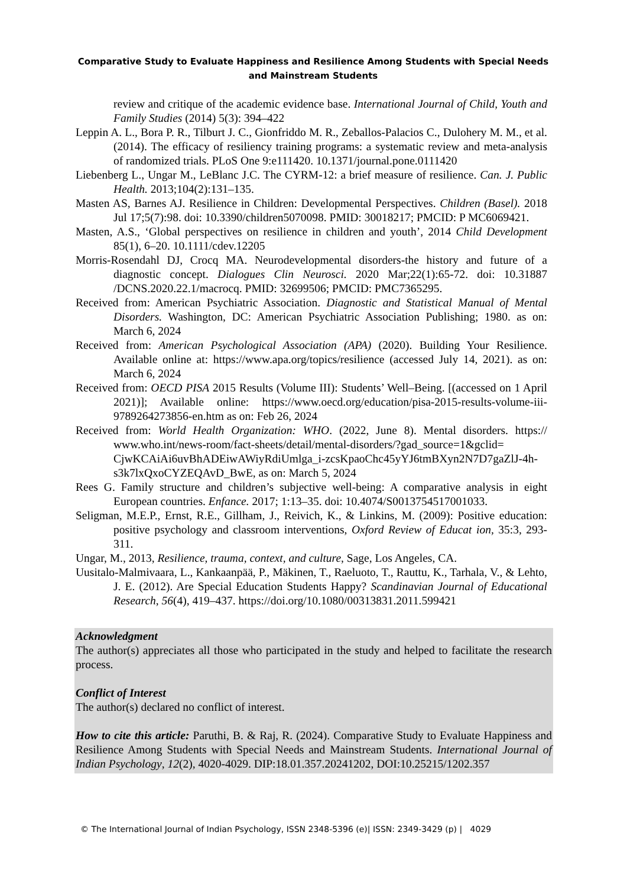Comparative Study to Evaluate Happiness and Resilience Among Students with Special Needs and Mainstream Students
review and critique of the academic evidence base. International Journal of Child, Youth and Family Studies (2014) 5(3): 394–422
Leppin A. L., Bora P. R., Tilburt J. C., Gionfriddo M. R., Zeballos-Palacios C., Dulohery M. M., et al. (2014). The efficacy of resiliency training programs: a systematic review and meta-analysis of randomized trials. PLoS One 9:e111420. 10.1371/journal.pone.0111420
Liebenberg L., Ungar M., LeBlanc J.C. The CYRM-12: a brief measure of resilience. Can. J. Public Health. 2013;104(2):131–135.
Masten AS, Barnes AJ. Resilience in Children: Developmental Perspectives. Children (Basel). 2018 Jul 17;5(7):98. doi: 10.3390/children5070098. PMID: 30018217; PMCID: P MC6069421.
Masten, A.S., ‘Global perspectives on resilience in children and youth’, 2014 Child Development 85(1), 6–20. 10.1111/cdev.12205
Morris-Rosendahl DJ, Crocq MA. Neurodevelopmental disorders-the history and future of a diagnostic concept. Dialogues Clin Neurosci. 2020 Mar;22(1):65-72. doi: 10.31887 /DCNS.2020.22.1/macrocq. PMID: 32699506; PMCID: PMC7365295.
Received from: American Psychiatric Association. Diagnostic and Statistical Manual of Mental Disorders. Washington, DC: American Psychiatric Association Publishing; 1980. as on: March 6, 2024
Received from: American Psychological Association (APA) (2020). Building Your Resilience. Available online at: https://www.apa.org/topics/resilience (accessed July 14, 2021). as on: March 6, 2024
Received from: OECD PISA 2015 Results (Volume III): Students’ Well–Being. [(accessed on 1 April 2021)]; Available online: https://www.oecd.org/education/pisa-2015-results-volume-iii-9789264273856-en.htm as on: Feb 26, 2024
Received from: World Health Organization: WHO. (2022, June 8). Mental disorders. https:// www.who.int/news-room/fact-sheets/detail/mental-disorders/?gad_source=1&gclid= CjwKCAiAi6uvBhADEiwAWiyRdiUmlga_i-zcsKpaoChc45yYJ6tmBXyn2N7D7gaZlJ-4h-s3k7lxQxoCYZEQAvD_BwE, as on: March 5, 2024
Rees G. Family structure and children’s subjective well-being: A comparative analysis in eight European countries. Enfance. 2017; 1:13–35. doi: 10.4074/S0013754517001033.
Seligman, M.E.P., Ernst, R.E., Gillham, J., Reivich, K., & Linkins, M. (2009): Positive education: positive psychology and classroom interventions, Oxford Review of Educat ion, 35:3, 293-311.
Ungar, M., 2013, Resilience, trauma, context, and culture, Sage, Los Angeles, CA.
Uusitalo-Malmivaara, L., Kankaanpää, P., Mäkinen, T., Raeluoto, T., Rauttu, K., Tarhala, V., & Lehto, J. E. (2012). Are Special Education Students Happy? Scandinavian Journal of Educational Research, 56(4), 419–437. https://doi.org/10.1080/00313831.2011.599421
Acknowledgment
The author(s) appreciates all those who participated in the study and helped to facilitate the research process.
Conflict of Interest
The author(s) declared no conflict of interest.
How to cite this article: Paruthi, B. & Raj, R. (2024). Comparative Study to Evaluate Happiness and Resilience Among Students with Special Needs and Mainstream Students. International Journal of Indian Psychology, 12(2), 4020-4029. DIP:18.01.357.20241202, DOI:10.25215/1202.357
© The International Journal of Indian Psychology, ISSN 2348-5396 (e)| ISSN: 2349-3429 (p) | 4029